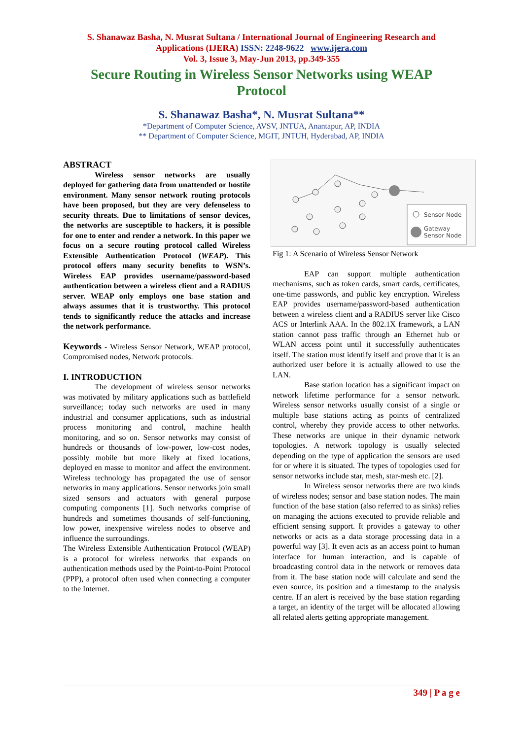S. Shanawaz Basha, N. Musrat Sultana / International Journal of Engineering Research and
Applications (IJERA) ISSN: 2248-9622 www.ijera.com
Vol. 3, Issue 3, May-Jun 2013, pp.349-355
Secure Routing in Wireless Sensor Networks using WEAP
Protocol
S. Shanawaz Basha*, N. Musrat Sultana**
*Department of Computer Science, AVSV, JNTUA, Anantapur, AP, INDIA
** Department of Computer Science, MGIT, JNTUH, Hyderabad, AP, INDIA
ABSTRACT
Wireless sensor networks are usually deployed for gathering data from unattended or hostile environment. Many sensor network routing protocols have been proposed, but they are very defenseless to security threats. Due to limitations of sensor devices, the networks are susceptible to hackers, it is possible for one to enter and render a network. In this paper we focus on a secure routing protocol called Wireless Extensible Authentication Protocol (WEAP). This protocol offers many security benefits to WSN’s. Wireless EAP provides username/password-based authentication between a wireless client and a RADIUS server. WEAP only employs one base station and always assumes that it is trustworthy. This protocol tends to significantly reduce the attacks and increase the network performance.
Keywords - Wireless Sensor Network, WEAP protocol, Compromised nodes, Network protocols.
I. INTRODUCTION
The development of wireless sensor networks was motivated by military applications such as battlefield surveillance; today such networks are used in many industrial and consumer applications, such as industrial process monitoring and control, machine health monitoring, and so on. Sensor networks may consist of hundreds or thousands of low-power, low-cost nodes, possibly mobile but more likely at fixed locations, deployed en masse to monitor and affect the environment. Wireless technology has propagated the use of sensor networks in many applications. Sensor networks join small sized sensors and actuators with general purpose computing components [1]. Such networks comprise of hundreds and sometimes thousands of self-functioning, low power, inexpensive wireless nodes to observe and influence the surroundings.
The Wireless Extensible Authentication Protocol (WEAP) is a protocol for wireless networks that expands on authentication methods used by the Point-to-Point Protocol (PPP), a protocol often used when connecting a computer to the Internet.
Sensor Node
Gateway
Sensor Node
Fig 1: A Scenario of Wireless Sensor Network
EAP can support multiple authentication mechanisms, such as token cards, smart cards, certificates, one-time passwords, and public key encryption. Wireless EAP provides username/password-based authentication between a wireless client and a RADIUS server like Cisco ACS or Interlink AAA. In the 802.1X framework, a LAN station cannot pass traffic through an Ethernet hub or WLAN access point until it successfully authenticates itself. The station must identify itself and prove that it is an authorized user before it is actually allowed to use the LAN.
Base station location has a significant impact on network lifetime performance for a sensor network. Wireless sensor networks usually consist of a single or multiple base stations acting as points of centralized control, whereby they provide access to other networks. These networks are unique in their dynamic network topologies. A network topology is usually selected depending on the type of application the sensors are used for or where it is situated. The types of topologies used for sensor networks include star, mesh, star-mesh etc. [2].
In Wireless sensor networks there are two kinds of wireless nodes; sensor and base station nodes. The main function of the base station (also referred to as sinks) relies on managing the actions executed to provide reliable and efficient sensing support. It provides a gateway to other networks or acts as a data storage processing data in a powerful way [3]. It even acts as an access point to human interface for human interaction, and is capable of broadcasting control data in the network or removes data from it. The base station node will calculate and send the even source, its position and a timestamp to the analysis centre. If an alert is received by the base station regarding a target, an identity of the target will be allocated allowing all related alerts getting appropriate management.
349 | P a g e